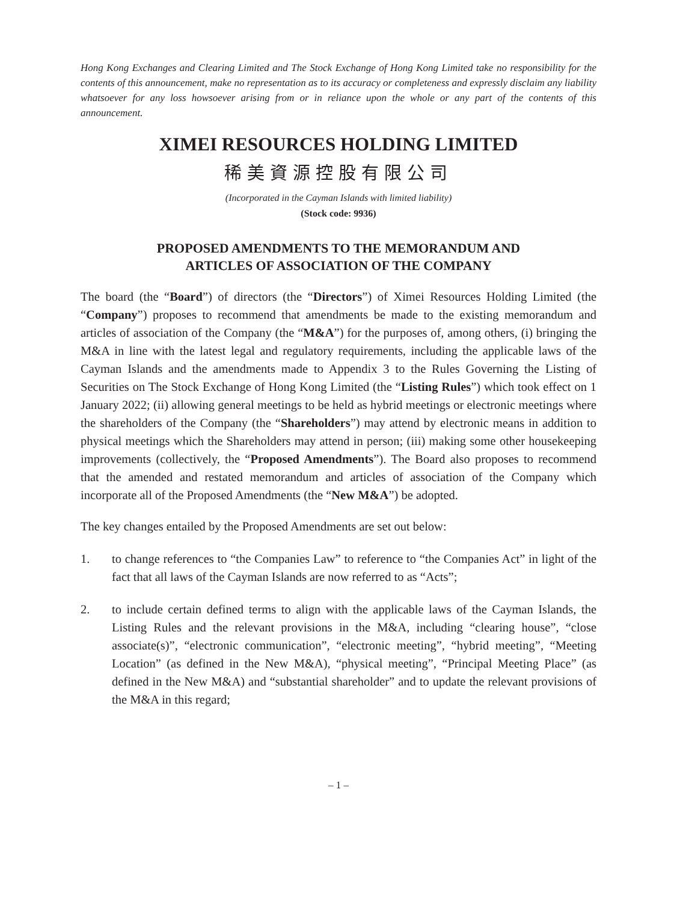Hong Kong Exchanges and Clearing Limited and The Stock Exchange of Hong Kong Limited take no responsibility for the contents of this announcement, make no representation as to its accuracy or completeness and expressly disclaim any liability whatsoever for any loss howsoever arising from or in reliance upon the whole or any part of the contents of this announcement.
XIMEI RESOURCES HOLDING LIMITED
稀美資源控股有限公司
(Incorporated in the Cayman Islands with limited liability)
(Stock code: 9936)
PROPOSED AMENDMENTS TO THE MEMORANDUM AND
ARTICLES OF ASSOCIATION OF THE COMPANY
The board (the “Board”) of directors (the “Directors”) of Ximei Resources Holding Limited (the “Company”) proposes to recommend that amendments be made to the existing memorandum and articles of association of the Company (the “M&A”) for the purposes of, among others, (i) bringing the M&A in line with the latest legal and regulatory requirements, including the applicable laws of the Cayman Islands and the amendments made to Appendix 3 to the Rules Governing the Listing of Securities on The Stock Exchange of Hong Kong Limited (the “Listing Rules”) which took effect on 1 January 2022; (ii) allowing general meetings to be held as hybrid meetings or electronic meetings where the shareholders of the Company (the “Shareholders”) may attend by electronic means in addition to physical meetings which the Shareholders may attend in person; (iii) making some other housekeeping improvements (collectively, the “Proposed Amendments”). The Board also proposes to recommend that the amended and restated memorandum and articles of association of the Company which incorporate all of the Proposed Amendments (the “New M&A”) be adopted.
The key changes entailed by the Proposed Amendments are set out below:
1. to change references to “the Companies Law” to reference to “the Companies Act” in light of the fact that all laws of the Cayman Islands are now referred to as “Acts”;
2. to include certain defined terms to align with the applicable laws of the Cayman Islands, the Listing Rules and the relevant provisions in the M&A, including “clearing house”, “close associate(s)”, “electronic communication”, “electronic meeting”, “hybrid meeting”, “Meeting Location” (as defined in the New M&A), “physical meeting”, “Principal Meeting Place” (as defined in the New M&A) and “substantial shareholder” and to update the relevant provisions of the M&A in this regard;
– 1 –